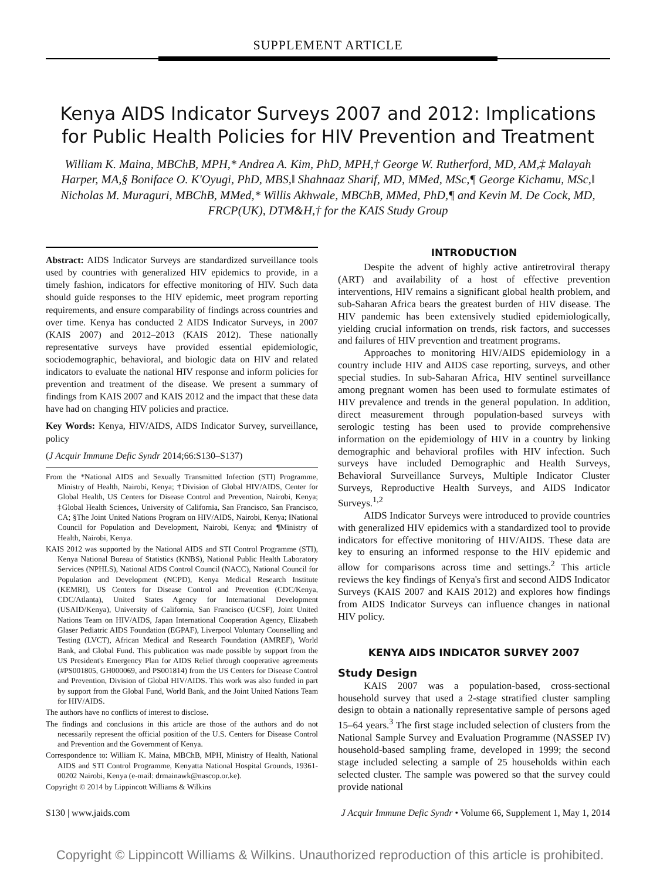SUPPLEMENT ARTICLE
Kenya AIDS Indicator Surveys 2007 and 2012: Implications for Public Health Policies for HIV Prevention and Treatment
William K. Maina, MBChB, MPH,* Andrea A. Kim, PhD, MPH,† George W. Rutherford, MD, AM,‡ Malayah Harper, MA,§ Boniface O. K'Oyugi, PhD, MBS,‖ Shahnaaz Sharif, MD, MMed, MSc,¶ George Kichamu, MSc,‖ Nicholas M. Muraguri, MBChB, MMed,* Willis Akhwale, MBChB, MMed, PhD,¶ and Kevin M. De Cock, MD, FRCP(UK), DTM&H,† for the KAIS Study Group
Abstract: AIDS Indicator Surveys are standardized surveillance tools used by countries with generalized HIV epidemics to provide, in a timely fashion, indicators for effective monitoring of HIV. Such data should guide responses to the HIV epidemic, meet program reporting requirements, and ensure comparability of findings across countries and over time. Kenya has conducted 2 AIDS Indicator Surveys, in 2007 (KAIS 2007) and 2012–2013 (KAIS 2012). These nationally representative surveys have provided essential epidemiologic, sociodemographic, behavioral, and biologic data on HIV and related indicators to evaluate the national HIV response and inform policies for prevention and treatment of the disease. We present a summary of findings from KAIS 2007 and KAIS 2012 and the impact that these data have had on changing HIV policies and practice.
Key Words: Kenya, HIV/AIDS, AIDS Indicator Survey, surveillance, policy
(J Acquir Immune Defic Syndr 2014;66:S130–S137)
From the *National AIDS and Sexually Transmitted Infection (STI) Programme, Ministry of Health, Nairobi, Kenya; †Division of Global HIV/AIDS, Center for Global Health, US Centers for Disease Control and Prevention, Nairobi, Kenya; ‡Global Health Sciences, University of California, San Francisco, San Francisco, CA; §The Joint United Nations Program on HIV/AIDS, Nairobi, Kenya; ‖National Council for Population and Development, Nairobi, Kenya; and ¶Ministry of Health, Nairobi, Kenya.
KAIS 2012 was supported by the National AIDS and STI Control Programme (STI), Kenya National Bureau of Statistics (KNBS), National Public Health Laboratory Services (NPHLS), National AIDS Control Council (NACC), National Council for Population and Development (NCPD), Kenya Medical Research Institute (KEMRI), US Centers for Disease Control and Prevention (CDC/Kenya, CDC/Atlanta), United States Agency for International Development (USAID/Kenya), University of California, San Francisco (UCSF), Joint United Nations Team on HIV/AIDS, Japan International Cooperation Agency, Elizabeth Glaser Pediatric AIDS Foundation (EGPAF), Liverpool Voluntary Counselling and Testing (LVCT), African Medical and Research Foundation (AMREF), World Bank, and Global Fund. This publication was made possible by support from the US President's Emergency Plan for AIDS Relief through cooperative agreements (#PS001805, GH000069, and PS001814) from the US Centers for Disease Control and Prevention, Division of Global HIV/AIDS. This work was also funded in part by support from the Global Fund, World Bank, and the Joint United Nations Team for HIV/AIDS.
The authors have no conflicts of interest to disclose.
The findings and conclusions in this article are those of the authors and do not necessarily represent the official position of the U.S. Centers for Disease Control and Prevention and the Government of Kenya.
Correspondence to: William K. Maina, MBChB, MPH, Ministry of Health, National AIDS and STI Control Programme, Kenyatta National Hospital Grounds, 19361-00202 Nairobi, Kenya (e-mail: drmainawk@nascop.or.ke).
Copyright © 2014 by Lippincott Williams & Wilkins
INTRODUCTION
Despite the advent of highly active antiretroviral therapy (ART) and availability of a host of effective prevention interventions, HIV remains a significant global health problem, and sub-Saharan Africa bears the greatest burden of HIV disease. The HIV pandemic has been extensively studied epidemiologically, yielding crucial information on trends, risk factors, and successes and failures of HIV prevention and treatment programs.
Approaches to monitoring HIV/AIDS epidemiology in a country include HIV and AIDS case reporting, surveys, and other special studies. In sub-Saharan Africa, HIV sentinel surveillance among pregnant women has been used to formulate estimates of HIV prevalence and trends in the general population. In addition, direct measurement through population-based surveys with serologic testing has been used to provide comprehensive information on the epidemiology of HIV in a country by linking demographic and behavioral profiles with HIV infection. Such surveys have included Demographic and Health Surveys, Behavioral Surveillance Surveys, Multiple Indicator Cluster Surveys, Reproductive Health Surveys, and AIDS Indicator Surveys.<sup>1,2</sup>
AIDS Indicator Surveys were introduced to provide countries with generalized HIV epidemics with a standardized tool to provide indicators for effective monitoring of HIV/AIDS. These data are key to ensuring an informed response to the HIV epidemic and allow for comparisons across time and settings.<sup>2</sup> This article reviews the key findings of Kenya's first and second AIDS Indicator Surveys (KAIS 2007 and KAIS 2012) and explores how findings from AIDS Indicator Surveys can influence changes in national HIV policy.
KENYA AIDS INDICATOR SURVEY 2007
Study Design
KAIS 2007 was a population-based, cross-sectional household survey that used a 2-stage stratified cluster sampling design to obtain a nationally representative sample of persons aged 15–64 years.<sup>3</sup> The first stage included selection of clusters from the National Sample Survey and Evaluation Programme (NASSEP IV) household-based sampling frame, developed in 1999; the second stage included selecting a sample of 25 households within each selected cluster. The sample was powered so that the survey could provide national
S130 | www.jaids.com J Acquir Immune Defic Syndr • Volume 66, Supplement 1, May 1, 2014
Copyright © Lippincott Williams & Wilkins. Unauthorized reproduction of this article is prohibited.